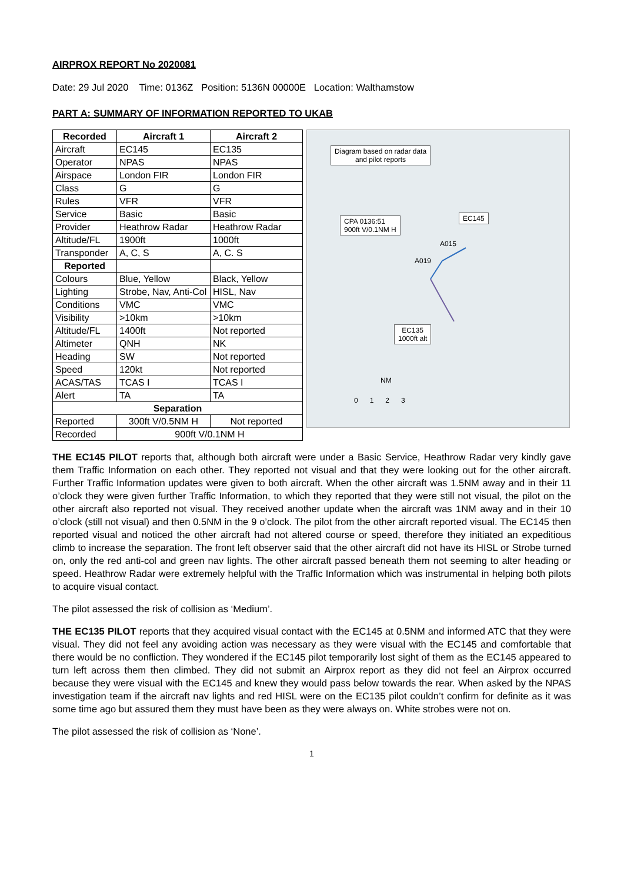AIRPROX REPORT No 2020081
Date: 29 Jul 2020 Time: 0136Z Position: 5136N 00000E Location: Walthamstow
PART A: SUMMARY OF INFORMATION REPORTED TO UKAB
| Recorded | Aircraft 1 | Aircraft 2 |
| --- | --- | --- |
| Aircraft | EC145 | EC135 |
| Operator | NPAS | NPAS |
| Airspace | London FIR | London FIR |
| Class | G | G |
| Rules | VFR | VFR |
| Service | Basic | Basic |
| Provider | Heathrow Radar | Heathrow Radar |
| Altitude/FL | 1900ft | 1000ft |
| Transponder | A, C, S | A, C. S |
| Reported | | |
| Colours | Blue, Yellow | Black, Yellow |
| Lighting | Strobe, Nav, Anti-Col | HISL, Nav |
| Conditions | VMC | VMC |
| Visibility | >10km | >10km |
| Altitude/FL | 1400ft | Not reported |
| Altimeter | QNH | NK |
| Heading | SW | Not reported |
| Speed | 120kt | Not reported |
| ACAS/TAS | TCAS I | TCAS I |
| Alert | TA | TA |
| Separation | | |
| Reported | 300ft V/0.5NM H | Not reported |
| Recorded | 900ft V/0.1NM H | |
Diagram based on radar data
and pilot reports
CPA 0136:51
900ft V/0.1NM H
EC145
A015
A019
EC135
1000ft alt
NM
0 1 2 3
THE EC145 PILOT reports that, although both aircraft were under a Basic Service, Heathrow Radar very kindly gave them Traffic Information on each other. They reported not visual and that they were looking out for the other aircraft. Further Traffic Information updates were given to both aircraft. When the other aircraft was 1.5NM away and in their 11 o’clock they were given further Traffic Information, to which they reported that they were still not visual, the pilot on the other aircraft also reported not visual. They received another update when the aircraft was 1NM away and in their 10 o’clock (still not visual) and then 0.5NM in the 9 o’clock. The pilot from the other aircraft reported visual. The EC145 then reported visual and noticed the other aircraft had not altered course or speed, therefore they initiated an expeditious climb to increase the separation. The front left observer said that the other aircraft did not have its HISL or Strobe turned on, only the red anti-col and green nav lights. The other aircraft passed beneath them not seeming to alter heading or speed. Heathrow Radar were extremely helpful with the Traffic Information which was instrumental in helping both pilots to acquire visual contact.
The pilot assessed the risk of collision as ‘Medium’.
THE EC135 PILOT reports that they acquired visual contact with the EC145 at 0.5NM and informed ATC that they were visual. They did not feel any avoiding action was necessary as they were visual with the EC145 and comfortable that there would be no confliction. They wondered if the EC145 pilot temporarily lost sight of them as the EC145 appeared to turn left across them then climbed. They did not submit an Airprox report as they did not feel an Airprox occurred because they were visual with the EC145 and knew they would pass below towards the rear. When asked by the NPAS investigation team if the aircraft nav lights and red HISL were on the EC135 pilot couldn’t confirm for definite as it was some time ago but assured them they must have been as they were always on. White strobes were not on.
The pilot assessed the risk of collision as ‘None’.
1